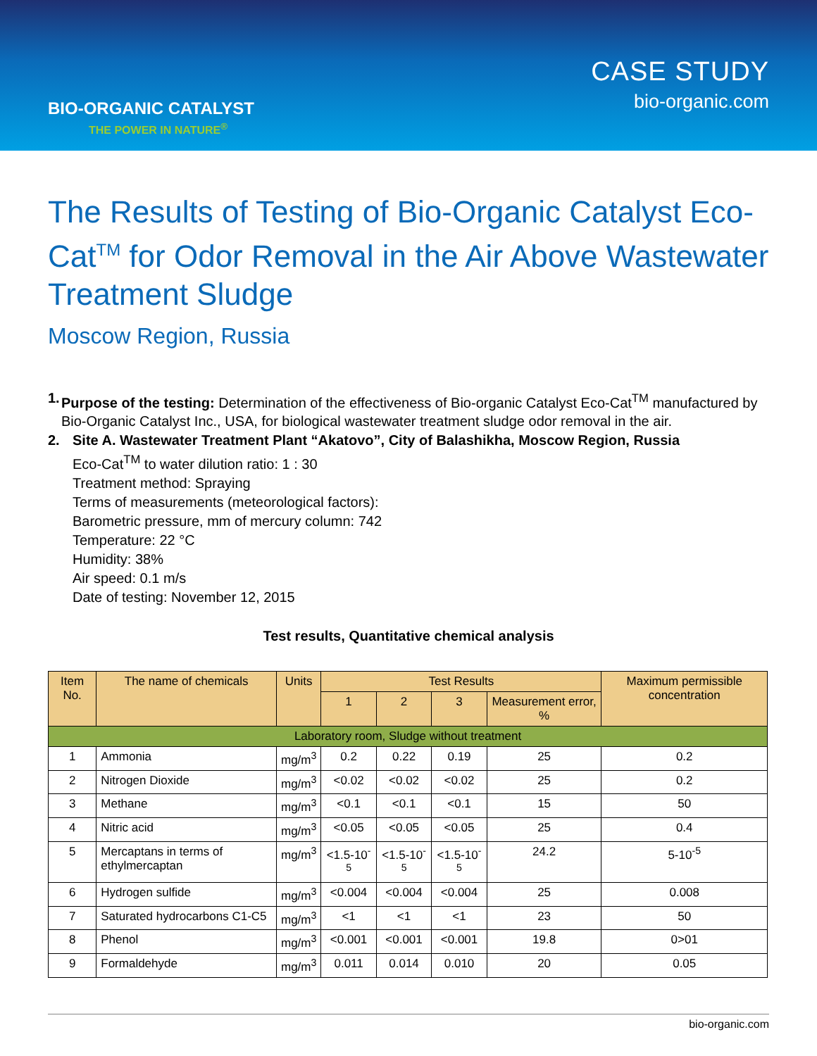BIO-ORGANIC CATALYST
THE POWER IN NATURE<sup>®</sup>
CASE STUDY
bio-organic.com
The Results of Testing of Bio-Organic Catalyst Eco-Cat<sup>TM</sup> for Odor Removal in the Air Above Wastewater Treatment Sludge
Moscow Region, Russia
1. Purpose of the testing: Determination of the effectiveness of Bio-organic Catalyst Eco-Cat<sup>TM</sup> manufactured by Bio-Organic Catalyst Inc., USA, for biological wastewater treatment sludge odor removal in the air.
2. Site A. Wastewater Treatment Plant “Akatovo”, City of Balashikha, Moscow Region, Russia
Eco-Cat<sup>TM</sup> to water dilution ratio: 1 : 30
Treatment method: Spraying
Terms of measurements (meteorological factors):
Barometric pressure, mm of mercury column: 742
Temperature: 22 °C
Humidity: 38%
Air speed: 0.1 m/s
Date of testing: November 12, 2015
Test results, Quantitative chemical analysis
| Item No. | The name of chemicals | Units | Test Results | | | | Maximum permissible concentration |
| --- | --- | --- | --- | --- | --- | --- | --- |
| | | | 1 | 2 | 3 | Measurement error, % | |
| Laboratory room, Sludge without treatment | | | | | | | |
| 1 | Ammonia | mg/m<sup>3</sup> | 0.2 | 0.22 | 0.19 | 25 | 0.2 |
| 2 | Nitrogen Dioxide | mg/m<sup>3</sup> | <0.02 | <0.02 | <0.02 | 25 | 0.2 |
| 3 | Methane | mg/m<sup>3</sup> | <0.1 | <0.1 | <0.1 | 15 | 50 |
| 4 | Nitric acid | mg/m<sup>3</sup> | <0.05 | <0.05 | <0.05 | 25 | 0.4 |
| 5 | Mercaptans in terms of ethylmercaptan | mg/m<sup>3</sup> | <1.5-10<sup>-5</sup> | <1.5-10<sup>-5</sup> | <1.5-10<sup>-5</sup> | 24.2 | 5-10<sup>-5</sup> |
| 6 | Hydrogen sulfide | mg/m<sup>3</sup> | <0.004 | <0.004 | <0.004 | 25 | 0.008 |
| 7 | Saturated hydrocarbons C1-C5 | mg/m<sup>3</sup> | <1 | <1 | <1 | 23 | 50 |
| 8 | Phenol | mg/m<sup>3</sup> | <0.001 | <0.001 | <0.001 | 19.8 | 0>01 |
| 9 | Formaldehyde | mg/m<sup>3</sup> | 0.011 | 0.014 | 0.010 | 20 | 0.05 |
bio-organic.com